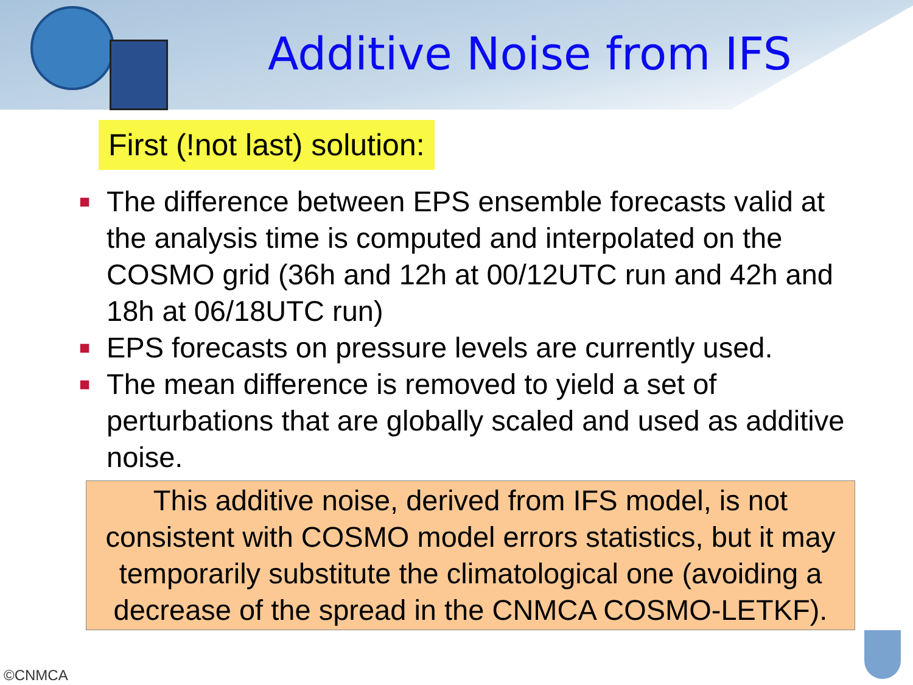Additive Noise from IFS
First (!not last) solution:
■ The difference between EPS ensemble forecasts valid at the analysis time is computed and interpolated on the COSMO grid (36h and 12h at 00/12UTC run and 42h and 18h at 06/18UTC run)
■ EPS forecasts on pressure levels are currently used.
■ The mean difference is removed to yield a set of perturbations that are globally scaled and used as additive noise.
This additive noise, derived from IFS model, is not consistent with COSMO model errors statistics, but it may temporarily substitute the climatological one (avoiding a decrease of the spread in the CNMCA COSMO-LETKF).
©CNMCA